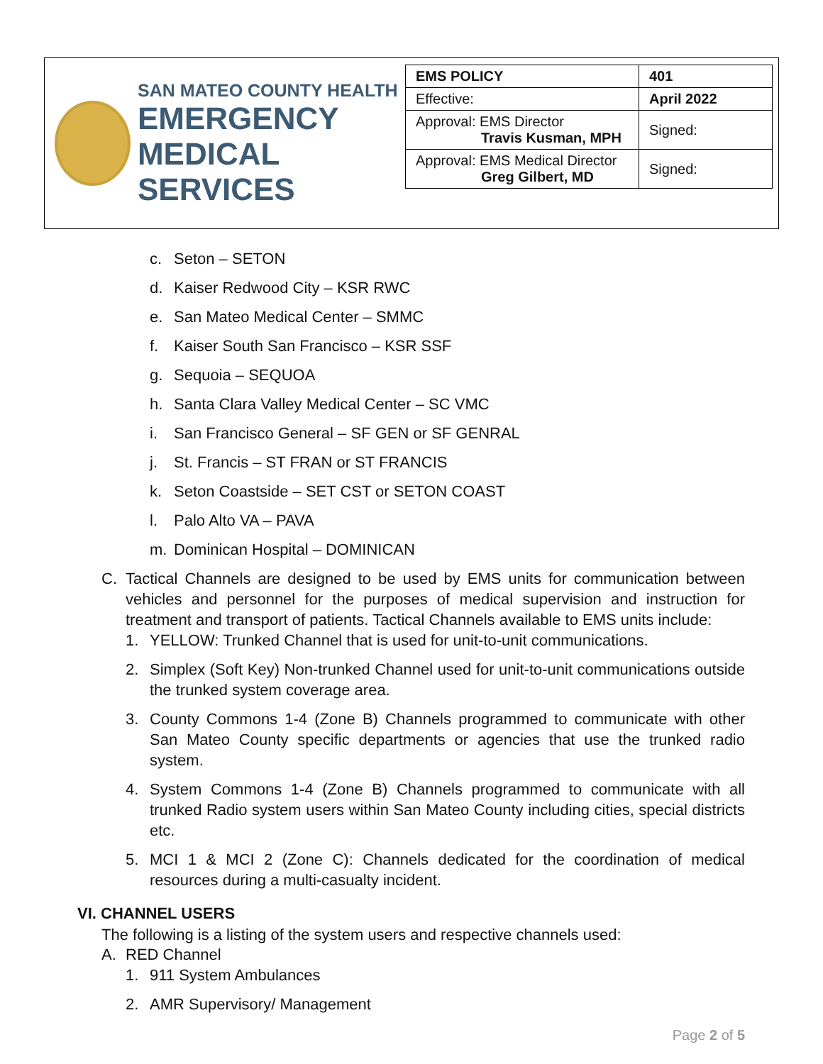SAN MATEO COUNTY HEALTH
EMERGENCY
MEDICAL SERVICES
| EMS POLICY | 401 |
| Effective: | April 2022 |
| Approval: EMS Director Travis Kusman, MPH | Signed: |
| Approval: EMS Medical Director Greg Gilbert, MD | Signed: |
c. Seton – SETON
d. Kaiser Redwood City – KSR RWC
e. San Mateo Medical Center – SMMC
f. Kaiser South San Francisco – KSR SSF
g. Sequoia – SEQUOA
h. Santa Clara Valley Medical Center – SC VMC
i. San Francisco General – SF GEN or SF GENRAL
j. St. Francis – ST FRAN or ST FRANCIS
k. Seton Coastside – SET CST or SETON COAST
l. Palo Alto VA – PAVA
m. Dominican Hospital – DOMINICAN
C. Tactical Channels are designed to be used by EMS units for communication between vehicles and personnel for the purposes of medical supervision and instruction for treatment and transport of patients. Tactical Channels available to EMS units include:
1. YELLOW: Trunked Channel that is used for unit-to-unit communications.
2. Simplex (Soft Key) Non-trunked Channel used for unit-to-unit communications outside the trunked system coverage area.
3. County Commons 1-4 (Zone B) Channels programmed to communicate with other San Mateo County specific departments or agencies that use the trunked radio system.
4. System Commons 1-4 (Zone B) Channels programmed to communicate with all trunked Radio system users within San Mateo County including cities, special districts etc.
5. MCI 1 & MCI 2 (Zone C): Channels dedicated for the coordination of medical resources during a multi-casualty incident.
VI. CHANNEL USERS
The following is a listing of the system users and respective channels used:
A. RED Channel
1. 911 System Ambulances
2. AMR Supervisory/ Management
Page 2 of 5